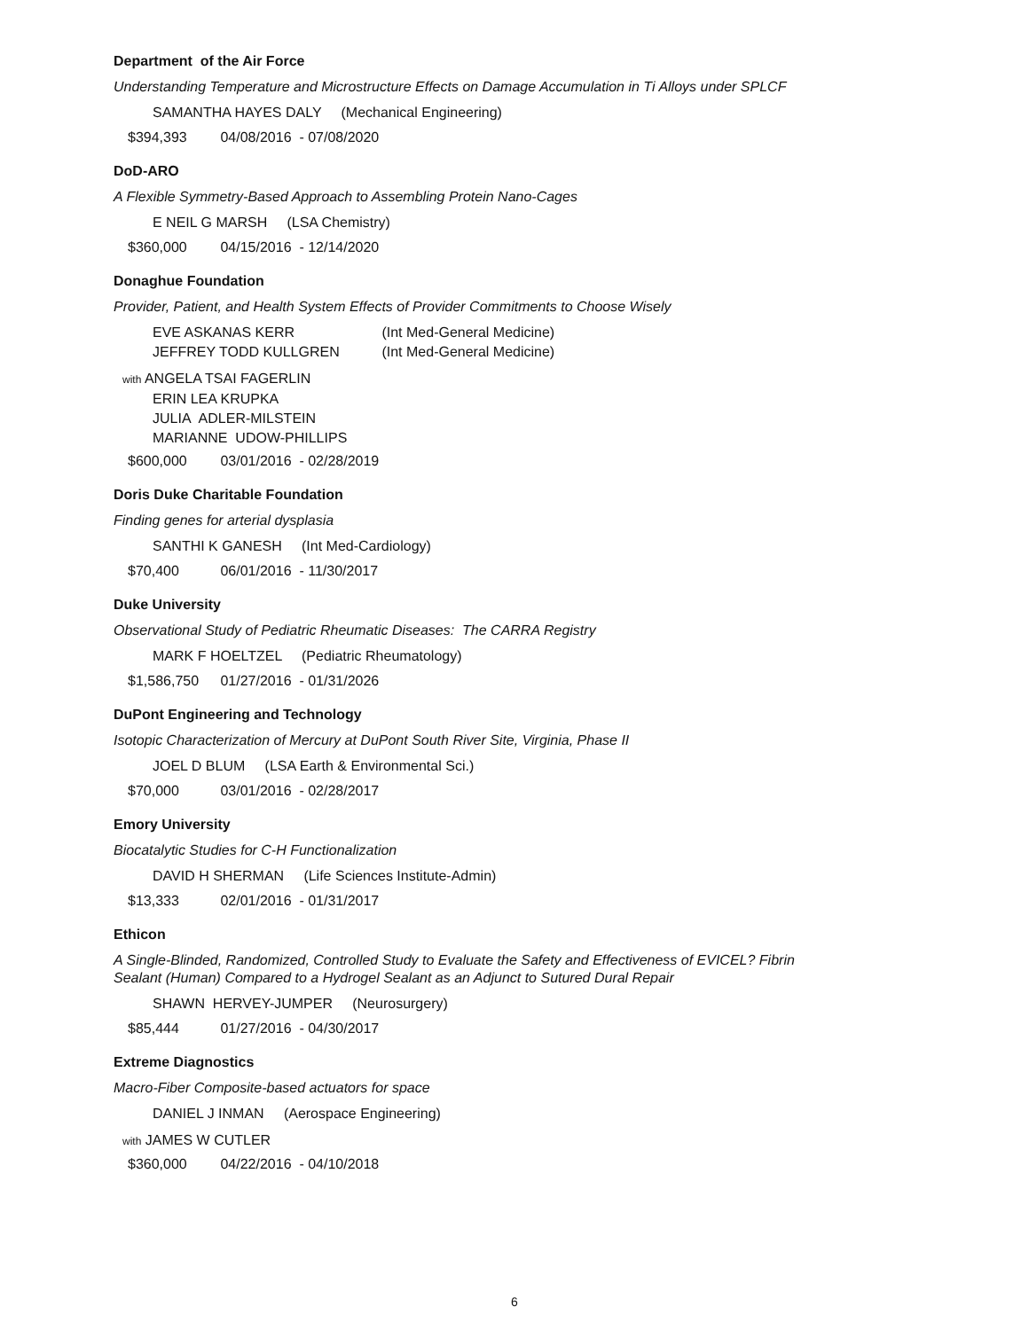Department of the Air Force
Understanding Temperature and Microstructure Effects on Damage Accumulation in Ti Alloys under SPLCF
SAMANTHA HAYES DALY (Mechanical Engineering)
$394,393 04/08/2016 - 07/08/2020
DoD-ARO
A Flexible Symmetry-Based Approach to Assembling Protein Nano-Cages
E NEIL G MARSH (LSA Chemistry)
$360,000 04/15/2016 - 12/14/2020
Donaghue Foundation
Provider, Patient, and Health System Effects of Provider Commitments to Choose Wisely
EVE ASKANAS KERR (Int Med-General Medicine)
JEFFREY TODD KULLGREN (Int Med-General Medicine)
with ANGELA TSAI FAGERLIN
ERIN LEA KRUPKA
JULIA ADLER-MILSTEIN
MARIANNE UDOW-PHILLIPS
$600,000 03/01/2016 - 02/28/2019
Doris Duke Charitable Foundation
Finding genes for arterial dysplasia
SANTHI K GANESH (Int Med-Cardiology)
$70,400 06/01/2016 - 11/30/2017
Duke University
Observational Study of Pediatric Rheumatic Diseases: The CARRA Registry
MARK F HOELTZEL (Pediatric Rheumatology)
$1,586,750 01/27/2016 - 01/31/2026
DuPont Engineering and Technology
Isotopic Characterization of Mercury at DuPont South River Site, Virginia, Phase II
JOEL D BLUM (LSA Earth & Environmental Sci.)
$70,000 03/01/2016 - 02/28/2017
Emory University
Biocatalytic Studies for C-H Functionalization
DAVID H SHERMAN (Life Sciences Institute-Admin)
$13,333 02/01/2016 - 01/31/2017
Ethicon
A Single-Blinded, Randomized, Controlled Study to Evaluate the Safety and Effectiveness of EVICEL? Fibrin Sealant (Human) Compared to a Hydrogel Sealant as an Adjunct to Sutured Dural Repair
SHAWN HERVEY-JUMPER (Neurosurgery)
$85,444 01/27/2016 - 04/30/2017
Extreme Diagnostics
Macro-Fiber Composite-based actuators for space
DANIEL J INMAN (Aerospace Engineering)
with JAMES W CUTLER
$360,000 04/22/2016 - 04/10/2018
6